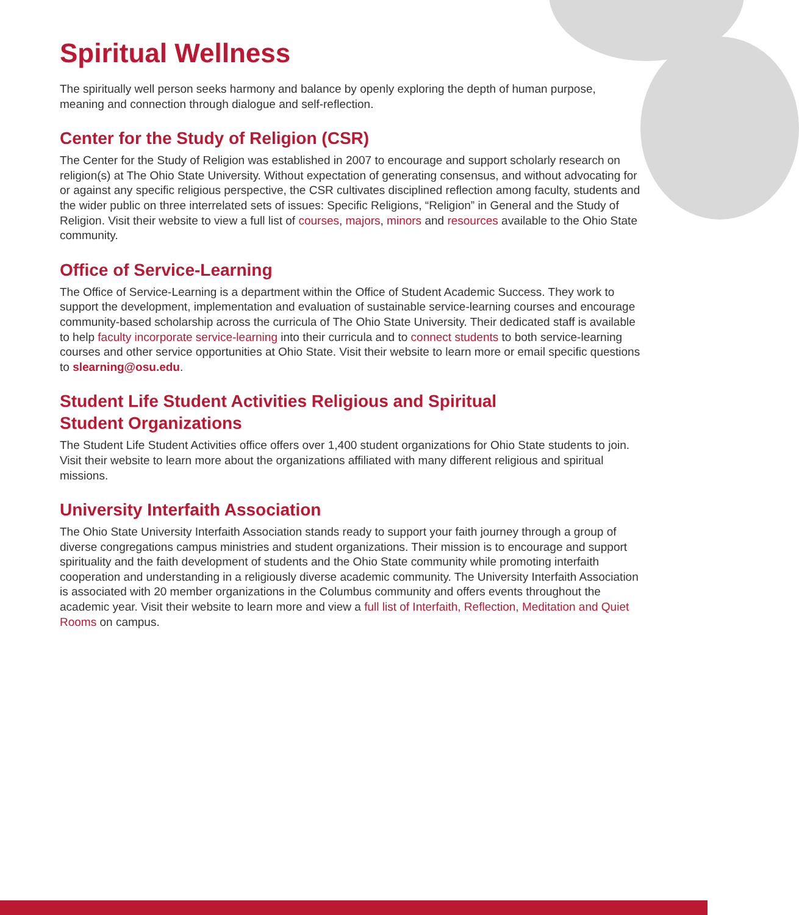Spiritual Wellness
The spiritually well person seeks harmony and balance by openly exploring the depth of human purpose, meaning and connection through dialogue and self-reflection.
Center for the Study of Religion (CSR)
The Center for the Study of Religion was established in 2007 to encourage and support scholarly research on religion(s) at The Ohio State University. Without expectation of generating consensus, and without advocating for or against any specific religious perspective, the CSR cultivates disciplined reflection among faculty, students and the wider public on three interrelated sets of issues: Specific Religions, “Religion” in General and the Study of Religion. Visit their website to view a full list of courses, majors, minors and resources available to the Ohio State community.
Office of Service-Learning
The Office of Service-Learning is a department within the Office of Student Academic Success. They work to support the development, implementation and evaluation of sustainable service-learning courses and encourage community-based scholarship across the curricula of The Ohio State University. Their dedicated staff is available to help faculty incorporate service-learning into their curricula and to connect students to both service-learning courses and other service opportunities at Ohio State. Visit their website to learn more or email specific questions to slearning@osu.edu.
Student Life Student Activities Religious and Spiritual
Student Organizations
The Student Life Student Activities office offers over 1,400 student organizations for Ohio State students to join. Visit their website to learn more about the organizations affiliated with many different religious and spiritual missions.
University Interfaith Association
The Ohio State University Interfaith Association stands ready to support your faith journey through a group of diverse congregations campus ministries and student organizations. Their mission is to encourage and support spirituality and the faith development of students and the Ohio State community while promoting interfaith cooperation and understanding in a religiously diverse academic community. The University Interfaith Association is associated with 20 member organizations in the Columbus community and offers events throughout the academic year. Visit their website to learn more and view a full list of Interfaith, Reflection, Meditation and Quiet Rooms on campus.